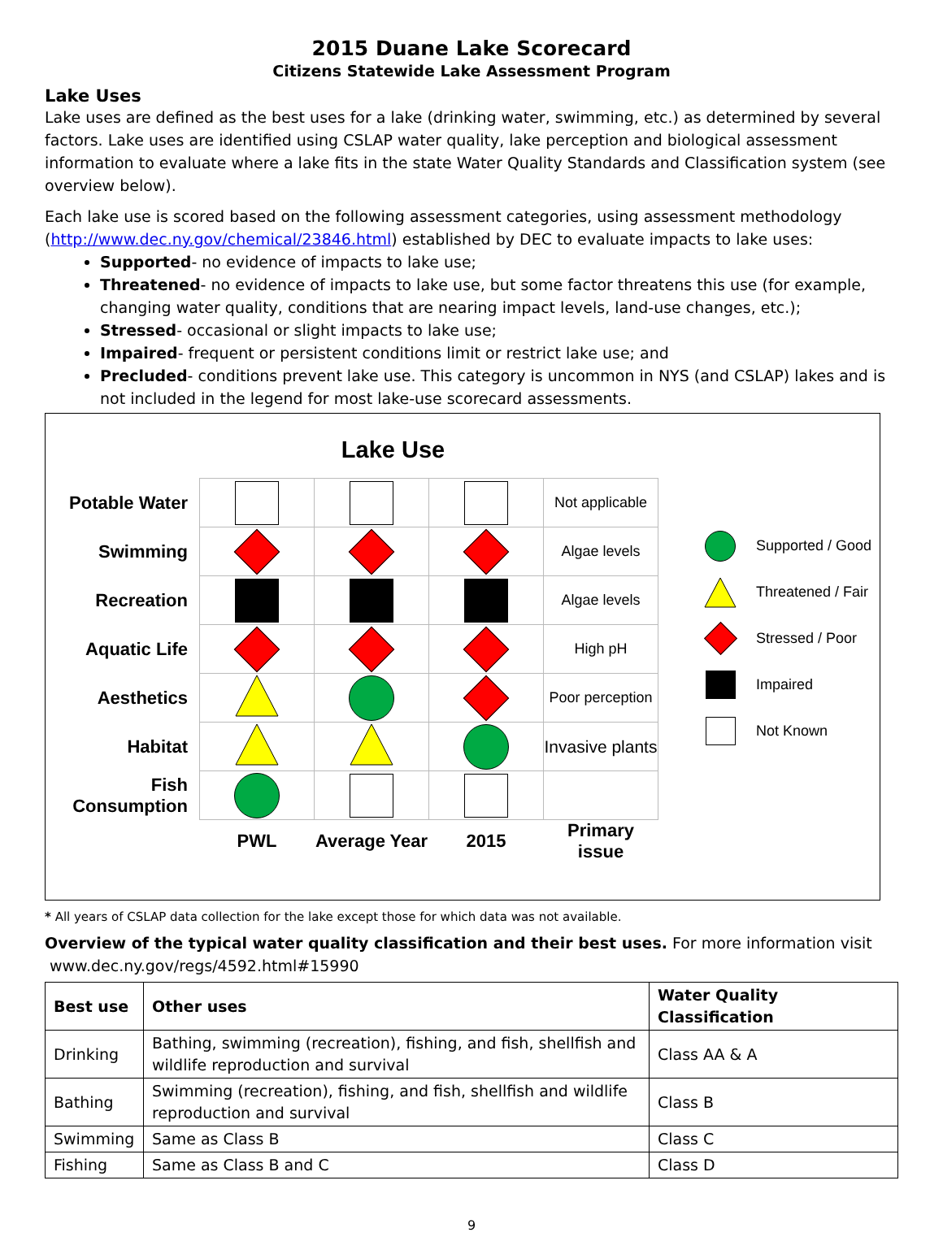2015 Duane Lake Scorecard
Citizens Statewide Lake Assessment Program
Lake Uses
Lake uses are defined as the best uses for a lake (drinking water, swimming, etc.) as determined by several factors. Lake uses are identified using CSLAP water quality, lake perception and biological assessment information to evaluate where a lake fits in the state Water Quality Standards and Classification system (see overview below).
Each lake use is scored based on the following assessment categories, using assessment methodology (http://www.dec.ny.gov/chemical/23846.html) established by DEC to evaluate impacts to lake uses:
Supported- no evidence of impacts to lake use;
Threatened- no evidence of impacts to lake use, but some factor threatens this use (for example, changing water quality, conditions that are nearing impact levels, land-use changes, etc.);
Stressed- occasional or slight impacts to lake use;
Impaired- frequent or persistent conditions limit or restrict lake use; and
Precluded- conditions prevent lake use. This category is uncommon in NYS (and CSLAP) lakes and is not included in the legend for most lake-use scorecard assessments.
Lake Use
| Potable Water | | | | Not applicable |
| Swimming | | | | Algae levels |
| Recreation | | | | Algae levels |
| Aquatic Life | | | | High pH |
| Aesthetics | | | | Poor perception |
| Habitat | | | | Invasive plants |
| Fish Consumption | | | | |
| | PWL | Average Year | 2015 | Primary issue |
Supported / Good
Threatened / Fair
Stressed / Poor
Impaired
Not Known
* All years of CSLAP data collection for the lake except those for which data was not available.
Overview of the typical water quality classification and their best uses. For more information visit
www.dec.ny.gov/regs/4592.html#15990
| Best use | Other uses | Water Quality Classification |
| --- | --- | --- |
| Drinking | Bathing, swimming (recreation), fishing, and fish, shellfish and wildlife reproduction and survival | Class AA & A |
| Bathing | Swimming (recreation), fishing, and fish, shellfish and wildlife reproduction and survival | Class B |
| Swimming | Same as Class B | Class C |
| Fishing | Same as Class B and C | Class D |
9